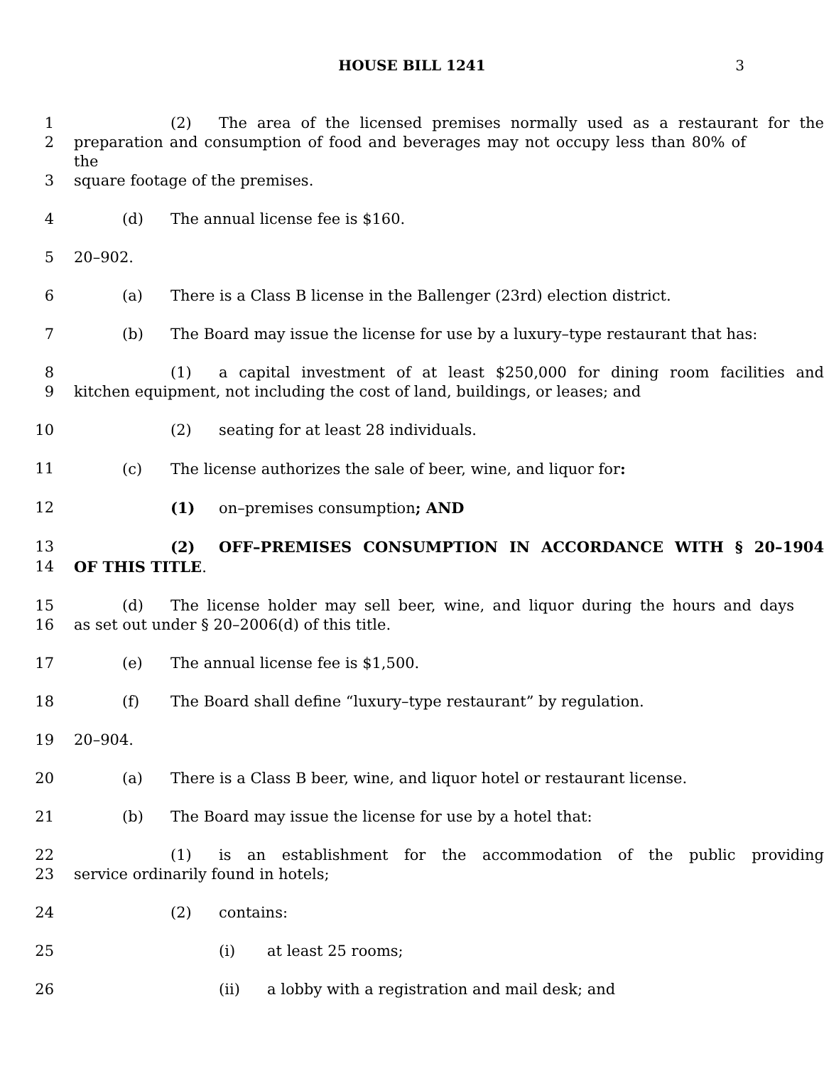HOUSE BILL 1241 3
1 (2) The area of the licensed premises normally used as a restaurant for the
2 preparation and consumption of food and beverages may not occupy less than 80% of the
3 square footage of the premises.
4 (d) The annual license fee is $160.
5 20–902.
6 (a) There is a Class B license in the Ballenger (23rd) election district.
7 (b) The Board may issue the license for use by a luxury–type restaurant that has:
8 (1) a capital investment of at least $250,000 for dining room facilities and
9 kitchen equipment, not including the cost of land, buildings, or leases; and
10 (2) seating for at least 28 individuals.
11 (c) The license authorizes the sale of beer, wine, and liquor for:
12 (1) on–premises consumption; AND
13 (2) OFF–PREMISES CONSUMPTION IN ACCORDANCE WITH § 20–1904
14 OF THIS TITLE.
15 (d) The license holder may sell beer, wine, and liquor during the hours and days
16 as set out under § 20–2006(d) of this title.
17 (e) The annual license fee is $1,500.
18 (f) The Board shall define “luxury–type restaurant” by regulation.
19 20–904.
20 (a) There is a Class B beer, wine, and liquor hotel or restaurant license.
21 (b) The Board may issue the license for use by a hotel that:
22 (1) is an establishment for the accommodation of the public providing
23 service ordinarily found in hotels;
24 (2) contains:
25 (i) at least 25 rooms;
26 (ii) a lobby with a registration and mail desk; and